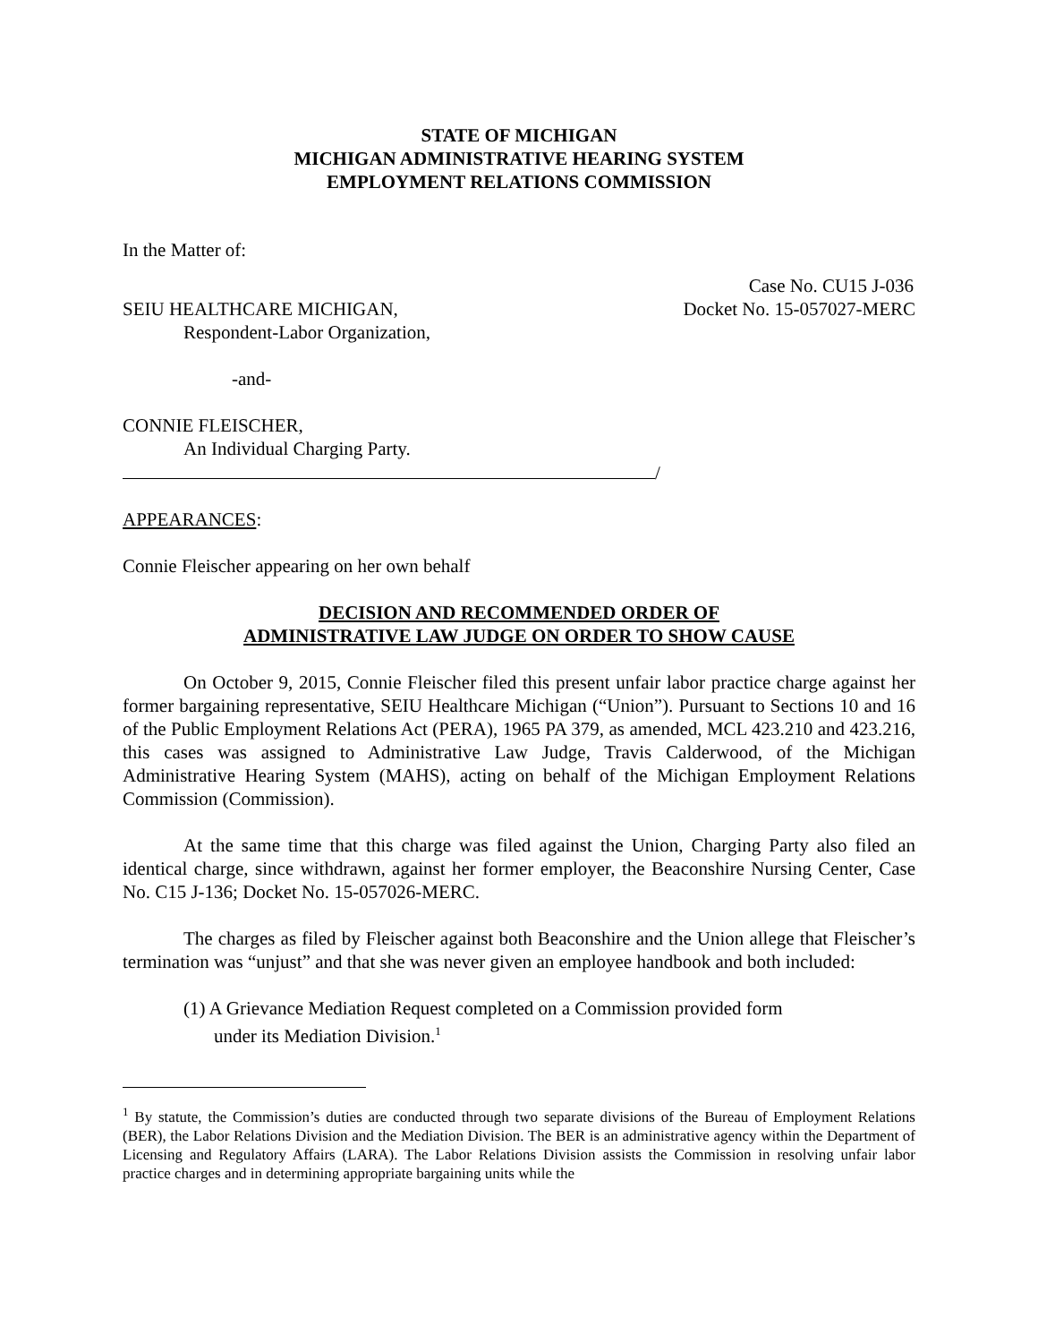STATE OF MICHIGAN
MICHIGAN ADMINISTRATIVE HEARING SYSTEM
EMPLOYMENT RELATIONS COMMISSION
In the Matter of:
Case No. CU15 J-036
SEIU HEALTHCARE MICHIGAN, Docket No. 15-057027-MERC
Respondent-Labor Organization,
-and-
CONNIE FLEISCHER,
An Individual Charging Party.
/
APPEARANCES
:
Connie Fleischer appearing on her own behalf
DECISION AND RECOMMENDED ORDER OF
ADMINISTRATIVE LAW JUDGE ON ORDER TO SHOW CAUSE
On October 9, 2015, Connie Fleischer filed this present unfair labor practice charge against her former bargaining representative, SEIU Healthcare Michigan (“Union”). Pursuant to Sections 10 and 16 of the Public Employment Relations Act (PERA), 1965 PA 379, as amended, MCL 423.210 and 423.216, this cases was assigned to Administrative Law Judge, Travis Calderwood, of the Michigan Administrative Hearing System (MAHS), acting on behalf of the Michigan Employment Relations Commission (Commission).
At the same time that this charge was filed against the Union, Charging Party also filed an identical charge, since withdrawn, against her former employer, the Beaconshire Nursing Center, Case No. C15 J-136; Docket No. 15-057026-MERC.
The charges as filed by Fleischer against both Beaconshire and the Union allege that Fleischer’s termination was “unjust” and that she was never given an employee handbook and both included:
(1) A Grievance Mediation Request completed on a Commission provided form
under its Mediation Division.<sup>1</sup>
<sup>1</sup> By statute, the Commission’s duties are conducted through two separate divisions of the Bureau of Employment Relations (BER), the Labor Relations Division and the Mediation Division. The BER is an administrative agency within the Department of Licensing and Regulatory Affairs (LARA). The Labor Relations Division assists the Commission in resolving unfair labor practice charges and in determining appropriate bargaining units while the